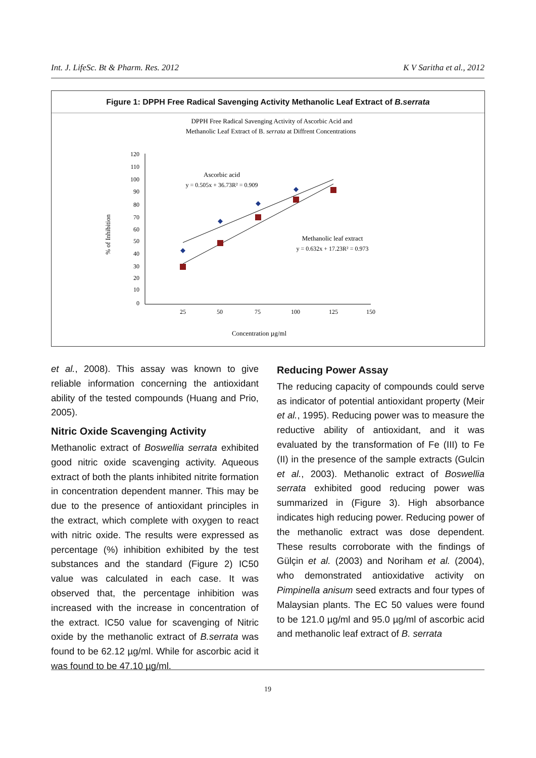Int. J. LifeSc. Bt & Pharm. Res. 2012 K V Saritha et al., 2012
Figure 1: DPPH Free Radical Savenging Activity Methanolic Leaf Extract of B.serrata
DPPH Free Radical Savenging Activity of Ascorbic Acid and
Methanolic Leaf Extract of B. serrata at Diffrent Concentrations
% of Inhibition
120
110
100
90
80
70
60
50
40
30
20
10
0
25
50
75
100
125
150
Ascorbic acid
y = 0.505x + 36.73R² = 0.909
Methanolic leaf extract
y = 0.632x + 17.23R² = 0.973
Concentration µg/ml
et al., 2008). This assay was known to give reliable information concerning the antioxidant ability of the tested compounds (Huang and Prio, 2005).
Nitric Oxide Scavenging Activity
Methanolic extract of Boswellia serrata exhibited good nitric oxide scavenging activity. Aqueous extract of both the plants inhibited nitrite formation in concentration dependent manner. This may be due to the presence of antioxidant principles in the extract, which complete with oxygen to react with nitric oxide. The results were expressed as percentage (%) inhibition exhibited by the test substances and the standard (Figure 2) IC50 value was calculated in each case. It was observed that, the percentage inhibition was increased with the increase in concentration of the extract. IC50 value for scavenging of Nitric oxide by the methanolic extract of B.serrata was found to be 62.12 µg/ml. While for ascorbic acid it was found to be 47.10 µg/ml.
Reducing Power Assay
The reducing capacity of compounds could serve as indicator of potential antioxidant property (Meir et al., 1995). Reducing power was to measure the reductive ability of antioxidant, and it was evaluated by the transformation of Fe (III) to Fe (II) in the presence of the sample extracts (Gulcin et al., 2003). Methanolic extract of Boswellia serrata exhibited good reducing power was summarized in (Figure 3). High absorbance indicates high reducing power. Reducing power of the methanolic extract was dose dependent. These results corroborate with the findings of Gülçin et al. (2003) and Noriham et al. (2004), who demonstrated antioxidative activity on Pimpinella anisum seed extracts and four types of Malaysian plants. The EC 50 values were found to be 121.0 µg/ml and 95.0 µg/ml of ascorbic acid and methanolic leaf extract of B. serrata
19